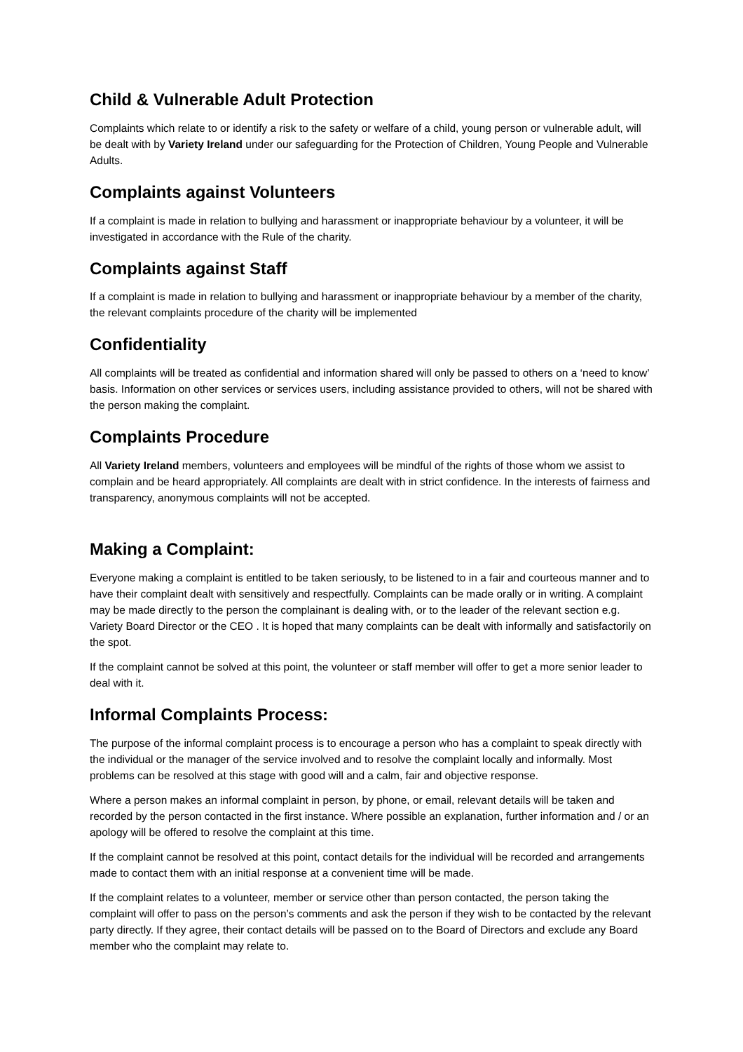Child & Vulnerable Adult Protection
Complaints which relate to or identify a risk to the safety or welfare of a child, young person or vulnerable adult, will be dealt with by Variety Ireland under our safeguarding for the Protection of Children, Young People and Vulnerable Adults.
Complaints against Volunteers
If a complaint is made in relation to bullying and harassment or inappropriate behaviour by a volunteer, it will be investigated in accordance with the Rule of the charity.
Complaints against Staff
If a complaint is made in relation to bullying and harassment or inappropriate behaviour by a member of the charity, the relevant complaints procedure of the charity will be implemented
Confidentiality
All complaints will be treated as confidential and information shared will only be passed to others on a ‘need to know’ basis. Information on other services or services users, including assistance provided to others, will not be shared with the person making the complaint.
Complaints Procedure
All Variety Ireland members, volunteers and employees will be mindful of the rights of those whom we assist to complain and be heard appropriately. All complaints are dealt with in strict confidence. In the interests of fairness and transparency, anonymous complaints will not be accepted.
Making a Complaint:
Everyone making a complaint is entitled to be taken seriously, to be listened to in a fair and courteous manner and to have their complaint dealt with sensitively and respectfully. Complaints can be made orally or in writing. A complaint may be made directly to the person the complainant is dealing with, or to the leader of the relevant section e.g. Variety Board Director or the CEO . It is hoped that many complaints can be dealt with informally and satisfactorily on the spot.
If the complaint cannot be solved at this point, the volunteer or staff member will offer to get a more senior leader to deal with it.
Informal Complaints Process:
The purpose of the informal complaint process is to encourage a person who has a complaint to speak directly with the individual or the manager of the service involved and to resolve the complaint locally and informally. Most problems can be resolved at this stage with good will and a calm, fair and objective response.
Where a person makes an informal complaint in person, by phone, or email, relevant details will be taken and recorded by the person contacted in the first instance. Where possible an explanation, further information and / or an apology will be offered to resolve the complaint at this time.
If the complaint cannot be resolved at this point, contact details for the individual will be recorded and arrangements made to contact them with an initial response at a convenient time will be made.
If the complaint relates to a volunteer, member or service other than person contacted, the person taking the complaint will offer to pass on the person’s comments and ask the person if they wish to be contacted by the relevant party directly. If they agree, their contact details will be passed on to the Board of Directors and exclude any Board member who the complaint may relate to.